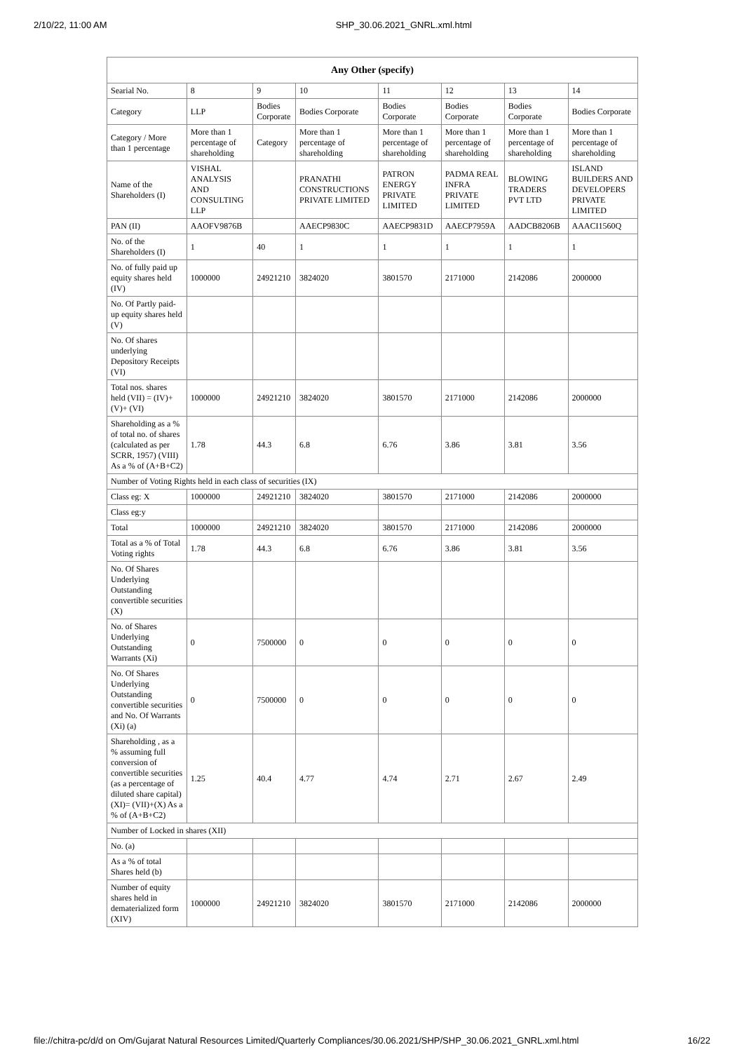2/10/22, 11:00 AM SHP_30.06.2021_GNRL.xml.html
| Any Other (specify) | | | | | | | |
| --- | --- | --- | --- | --- | --- | --- | --- |
| Searial No. | 8 | 9 | 10 | 11 | 12 | 13 | 14 |
| Category | LLP | Bodies Corporate | Bodies Corporate | Bodies Corporate | Bodies Corporate | Bodies Corporate | Bodies Corporate |
| Category / More than 1 percentage | More than 1 percentage of shareholding | Category | More than 1 percentage of shareholding | More than 1 percentage of shareholding | More than 1 percentage of shareholding | More than 1 percentage of shareholding | More than 1 percentage of shareholding |
| Name of the Shareholders (I) | VISHAL ANALYSIS AND CONSULTING LLP | | PRANATHI CONSTRUCTIONS PRIVATE LIMITED | PATRON ENERGY PRIVATE LIMITED | PADMA REAL INFRA PRIVATE LIMITED | BLOWING TRADERS PVT LTD | ISLAND BUILDERS AND DEVELOPERS PRIVATE LIMITED |
| PAN (II) | AAOFV9876B | | AAECP9830C | AAECP9831D | AAECP7959A | AADCB8206B | AAACI1560Q |
| No. of the Shareholders (I) | 1 | 40 | 1 | 1 | 1 | 1 | 1 |
| No. of fully paid up equity shares held (IV) | 1000000 | 24921210 | 3824020 | 3801570 | 2171000 | 2142086 | 2000000 |
| No. Of Partly paid-up equity shares held (V) | | | | | | | |
| No. Of shares underlying Depository Receipts (VI) | | | | | | | |
| Total nos. shares held (VII) = (IV)+(V)+ (VI) | 1000000 | 24921210 | 3824020 | 3801570 | 2171000 | 2142086 | 2000000 |
| Shareholding as a % of total no. of shares (calculated as per SCRR, 1957) (VIII) As a % of (A+B+C2) | 1.78 | 44.3 | 6.8 | 6.76 | 3.86 | 3.81 | 3.56 |
| Number of Voting Rights held in each class of securities (IX) | | | | | | | |
| Class eg: X | 1000000 | 24921210 | 3824020 | 3801570 | 2171000 | 2142086 | 2000000 |
| Class eg:y | | | | | | | |
| Total | 1000000 | 24921210 | 3824020 | 3801570 | 2171000 | 2142086 | 2000000 |
| Total as a % of Total Voting rights | 1.78 | 44.3 | 6.8 | 6.76 | 3.86 | 3.81 | 3.56 |
| No. Of Shares Underlying Outstanding convertible securities (X) | | | | | | | |
| No. of Shares Underlying Outstanding Warrants (Xi) | 0 | 7500000 | 0 | 0 | 0 | 0 | 0 |
| No. Of Shares Underlying Outstanding convertible securities and No. Of Warrants (Xi) (a) | 0 | 7500000 | 0 | 0 | 0 | 0 | 0 |
| Shareholding , as a % assuming full conversion of convertible securities (as a percentage of diluted share capital) (XI)= (VII)+(X) As a % of (A+B+C2) | 1.25 | 40.4 | 4.77 | 4.74 | 2.71 | 2.67 | 2.49 |
| Number of Locked in shares (XII) | | | | | | | |
| No. (a) | | | | | | | |
| As a % of total Shares held (b) | | | | | | | |
| Number of equity shares held in dematerialized form (XIV) | 1000000 | 24921210 | 3824020 | 3801570 | 2171000 | 2142086 | 2000000 |
file://chitra-pc/d/d on Om/Gujarat Natural Resources Limited/Quarterly Compliances/30.06.2021/SHP/SHP_30.06.2021_GNRL.xml.html 16/22